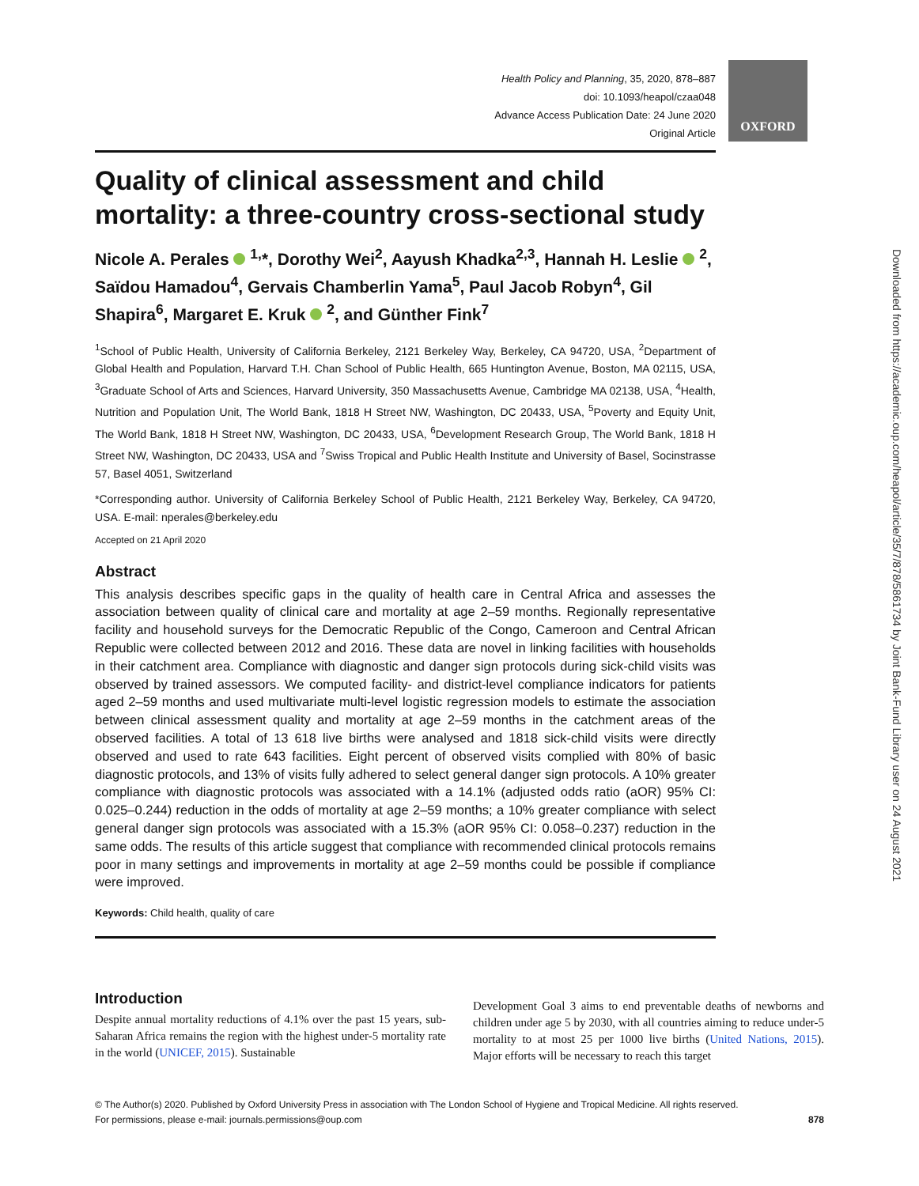OXFORD
Health Policy and Planning, 35, 2020, 878–887
doi: 10.1093/heapol/czaa048
Advance Access Publication Date: 24 June 2020
Original Article
Quality of clinical assessment and child mortality: a three-country cross-sectional study
Nicole A. Perales <sup>1,</sup>*, Dorothy Wei<sup>2</sup>, Aayush Khadka<sup>2,3</sup>, Hannah H. Leslie <sup>2</sup>, Saïdou Hamadou<sup>4</sup>, Gervais Chamberlin Yama<sup>5</sup>, Paul Jacob Robyn<sup>4</sup>, Gil Shapira<sup>6</sup>, Margaret E. Kruk <sup>2</sup>, and Günther Fink<sup>7</sup>
<sup>1</sup> School of Public Health, University of California Berkeley, 2121 Berkeley Way, Berkeley, CA 94720, USA, <sup>2</sup>Department of Global Health and Population, Harvard T.H. Chan School of Public Health, 665 Huntington Avenue, Boston, MA 02115, USA, <sup>3</sup>Graduate School of Arts and Sciences, Harvard University, 350 Massachusetts Avenue, Cambridge MA 02138, USA, <sup>4</sup>Health, Nutrition and Population Unit, The World Bank, 1818 H Street NW, Washington, DC 20433, USA, <sup>5</sup>Poverty and Equity Unit, The World Bank, 1818 H Street NW, Washington, DC 20433, USA, <sup>6</sup>Development Research Group, The World Bank, 1818 H Street NW, Washington, DC 20433, USA and <sup>7</sup>Swiss Tropical and Public Health Institute and University of Basel, Socinstrasse 57, Basel 4051, Switzerland
*Corresponding author. University of California Berkeley School of Public Health, 2121 Berkeley Way, Berkeley, CA 94720, USA. E-mail: nperales@berkeley.edu
Accepted on 21 April 2020
Abstract
This analysis describes specific gaps in the quality of health care in Central Africa and assesses the association between quality of clinical care and mortality at age 2–59 months. Regionally representative facility and household surveys for the Democratic Republic of the Congo, Cameroon and Central African Republic were collected between 2012 and 2016. These data are novel in linking facilities with households in their catchment area. Compliance with diagnostic and danger sign protocols during sick-child visits was observed by trained assessors. We computed facility- and district-level compliance indicators for patients aged 2–59 months and used multivariate multi-level logistic regression models to estimate the association between clinical assessment quality and mortality at age 2–59 months in the catchment areas of the observed facilities. A total of 13 618 live births were analysed and 1818 sick-child visits were directly observed and used to rate 643 facilities. Eight percent of observed visits complied with 80% of basic diagnostic protocols, and 13% of visits fully adhered to select general danger sign protocols. A 10% greater compliance with diagnostic protocols was associated with a 14.1% (adjusted odds ratio (aOR) 95% CI: 0.025–0.244) reduction in the odds of mortality at age 2–59 months; a 10% greater compliance with select general danger sign protocols was associated with a 15.3% (aOR 95% CI: 0.058–0.237) reduction in the same odds. The results of this article suggest that compliance with recommended clinical protocols remains poor in many settings and improvements in mortality at age 2–59 months could be possible if compliance were improved.
Keywords: Child health, quality of care
Introduction
Despite annual mortality reductions of 4.1% over the past 15 years, sub-Saharan Africa remains the region with the highest under-5 mortality rate in the world (UNICEF, 2015). Sustainable
Development Goal 3 aims to end preventable deaths of newborns and children under age 5 by 2030, with all countries aiming to reduce under-5 mortality to at most 25 per 1000 live births (United Nations, 2015). Major efforts will be necessary to reach this target
© The Author(s) 2020. Published by Oxford University Press in association with The London School of Hygiene and Tropical Medicine. All rights reserved.
For permissions, please e-mail: journals.permissions@oup.com 878
Downloaded from https://academic.oup.com/heapol/article/35/7/878/5861734 by Joint Bank-Fund Library user on 24 August 2021